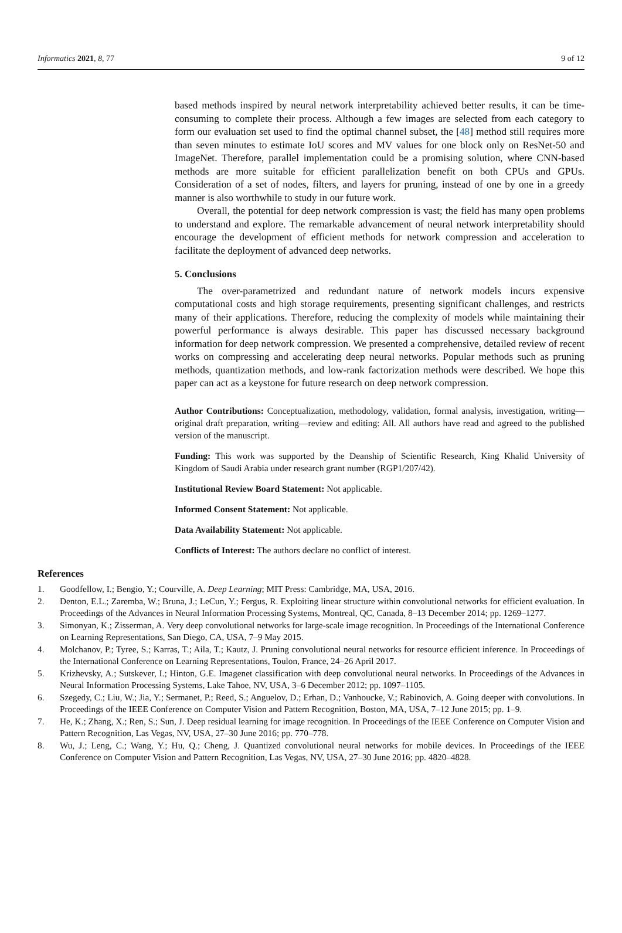Informatics 2021, 8, 77 9 of 12
based methods inspired by neural network interpretability achieved better results, it can be time-consuming to complete their process. Although a few images are selected from each category to form our evaluation set used to find the optimal channel subset, the [48] method still requires more than seven minutes to estimate IoU scores and MV values for one block only on ResNet-50 and ImageNet. Therefore, parallel implementation could be a promising solution, where CNN-based methods are more suitable for efficient parallelization benefit on both CPUs and GPUs. Consideration of a set of nodes, filters, and layers for pruning, instead of one by one in a greedy manner is also worthwhile to study in our future work.
Overall, the potential for deep network compression is vast; the field has many open problems to understand and explore. The remarkable advancement of neural network interpretability should encourage the development of efficient methods for network compression and acceleration to facilitate the deployment of advanced deep networks.
5. Conclusions
The over-parametrized and redundant nature of network models incurs expensive computational costs and high storage requirements, presenting significant challenges, and restricts many of their applications. Therefore, reducing the complexity of models while maintaining their powerful performance is always desirable. This paper has discussed necessary background information for deep network compression. We presented a comprehensive, detailed review of recent works on compressing and accelerating deep neural networks. Popular methods such as pruning methods, quantization methods, and low-rank factorization methods were described. We hope this paper can act as a keystone for future research on deep network compression.
Author Contributions: Conceptualization, methodology, validation, formal analysis, investigation, writing—original draft preparation, writing—review and editing: All. All authors have read and agreed to the published version of the manuscript.
Funding: This work was supported by the Deanship of Scientific Research, King Khalid University of Kingdom of Saudi Arabia under research grant number (RGP1/207/42).
Institutional Review Board Statement: Not applicable.
Informed Consent Statement: Not applicable.
Data Availability Statement: Not applicable.
Conflicts of Interest: The authors declare no conflict of interest.
References
1. Goodfellow, I.; Bengio, Y.; Courville, A. Deep Learning; MIT Press: Cambridge, MA, USA, 2016.
2. Denton, E.L.; Zaremba, W.; Bruna, J.; LeCun, Y.; Fergus, R. Exploiting linear structure within convolutional networks for efficient evaluation. In Proceedings of the Advances in Neural Information Processing Systems, Montreal, QC, Canada, 8–13 December 2014; pp. 1269–1277.
3. Simonyan, K.; Zisserman, A. Very deep convolutional networks for large-scale image recognition. In Proceedings of the International Conference on Learning Representations, San Diego, CA, USA, 7–9 May 2015.
4. Molchanov, P.; Tyree, S.; Karras, T.; Aila, T.; Kautz, J. Pruning convolutional neural networks for resource efficient inference. In Proceedings of the International Conference on Learning Representations, Toulon, France, 24–26 April 2017.
5. Krizhevsky, A.; Sutskever, I.; Hinton, G.E. Imagenet classification with deep convolutional neural networks. In Proceedings of the Advances in Neural Information Processing Systems, Lake Tahoe, NV, USA, 3–6 December 2012; pp. 1097–1105.
6. Szegedy, C.; Liu, W.; Jia, Y.; Sermanet, P.; Reed, S.; Anguelov, D.; Erhan, D.; Vanhoucke, V.; Rabinovich, A. Going deeper with convolutions. In Proceedings of the IEEE Conference on Computer Vision and Pattern Recognition, Boston, MA, USA, 7–12 June 2015; pp. 1–9.
7. He, K.; Zhang, X.; Ren, S.; Sun, J. Deep residual learning for image recognition. In Proceedings of the IEEE Conference on Computer Vision and Pattern Recognition, Las Vegas, NV, USA, 27–30 June 2016; pp. 770–778.
8. Wu, J.; Leng, C.; Wang, Y.; Hu, Q.; Cheng, J. Quantized convolutional neural networks for mobile devices. In Proceedings of the IEEE Conference on Computer Vision and Pattern Recognition, Las Vegas, NV, USA, 27–30 June 2016; pp. 4820–4828.